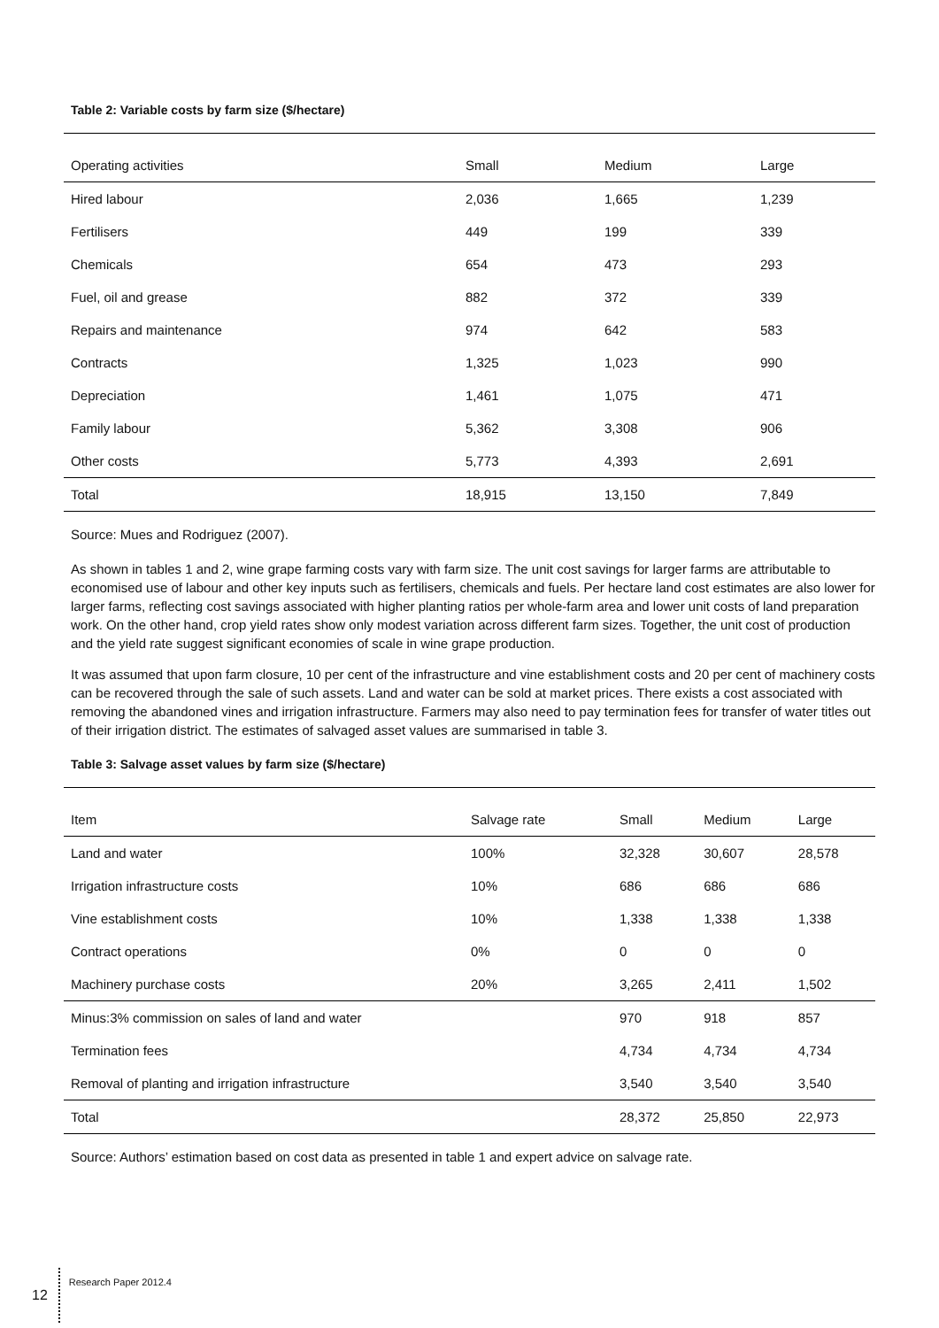Table 2: Variable costs by farm size ($/hectare)
| Operating activities | Small | Medium | Large |
| --- | --- | --- | --- |
| Hired labour | 2,036 | 1,665 | 1,239 |
| Fertilisers | 449 | 199 | 339 |
| Chemicals | 654 | 473 | 293 |
| Fuel, oil and grease | 882 | 372 | 339 |
| Repairs and maintenance | 974 | 642 | 583 |
| Contracts | 1,325 | 1,023 | 990 |
| Depreciation | 1,461 | 1,075 | 471 |
| Family labour | 5,362 | 3,308 | 906 |
| Other costs | 5,773 | 4,393 | 2,691 |
| Total | 18,915 | 13,150 | 7,849 |
Source: Mues and Rodriguez (2007).
As shown in tables 1 and 2, wine grape farming costs vary with farm size. The unit cost savings for larger farms are attributable to economised use of labour and other key inputs such as fertilisers, chemicals and fuels. Per hectare land cost estimates are also lower for larger farms, reflecting cost savings associated with higher planting ratios per whole-farm area and lower unit costs of land preparation work. On the other hand, crop yield rates show only modest variation across different farm sizes. Together, the unit cost of production and the yield rate suggest significant economies of scale in wine grape production.
It was assumed that upon farm closure, 10 per cent of the infrastructure and vine establishment costs and 20 per cent of machinery costs can be recovered through the sale of such assets. Land and water can be sold at market prices. There exists a cost associated with removing the abandoned vines and irrigation infrastructure. Farmers may also need to pay termination fees for transfer of water titles out of their irrigation district. The estimates of salvaged asset values are summarised in table 3.
Table 3: Salvage asset values by farm size ($/hectare)
| Item | Salvage rate | Small | Medium | Large |
| --- | --- | --- | --- | --- |
| Land and water | 100% | 32,328 | 30,607 | 28,578 |
| Irrigation infrastructure costs | 10% | 686 | 686 | 686 |
| Vine establishment costs | 10% | 1,338 | 1,338 | 1,338 |
| Contract operations | 0% | 0 | 0 | 0 |
| Machinery purchase costs | 20% | 3,265 | 2,411 | 1,502 |
| Minus:3% commission on sales of land and water | | 970 | 918 | 857 |
| Termination fees | | 4,734 | 4,734 | 4,734 |
| Removal of planting and irrigation infrastructure | | 3,540 | 3,540 | 3,540 |
| Total | | 28,372 | 25,850 | 22,973 |
Source: Authors’ estimation based on cost data as presented in table 1 and expert advice on salvage rate.
12 Research Paper 2012.4